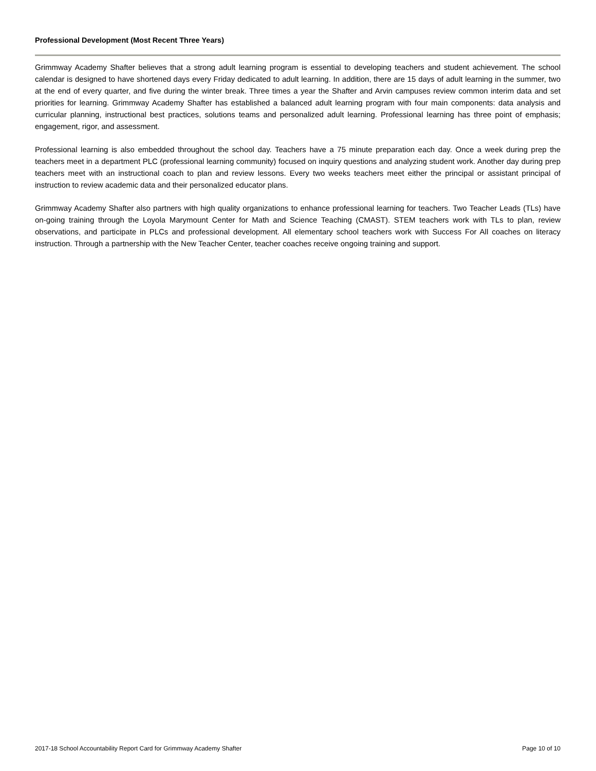Professional Development (Most Recent Three Years)
Grimmway Academy Shafter believes that a strong adult learning program is essential to developing teachers and student achievement. The school calendar is designed to have shortened days every Friday dedicated to adult learning. In addition, there are 15 days of adult learning in the summer, two at the end of every quarter, and five during the winter break. Three times a year the Shafter and Arvin campuses review common interim data and set priorities for learning. Grimmway Academy Shafter has established a balanced adult learning program with four main components: data analysis and curricular planning, instructional best practices, solutions teams and personalized adult learning. Professional learning has three point of emphasis; engagement, rigor, and assessment.
Professional learning is also embedded throughout the school day. Teachers have a 75 minute preparation each day. Once a week during prep the teachers meet in a department PLC (professional learning community) focused on inquiry questions and analyzing student work. Another day during prep teachers meet with an instructional coach to plan and review lessons. Every two weeks teachers meet either the principal or assistant principal of instruction to review academic data and their personalized educator plans.
Grimmway Academy Shafter also partners with high quality organizations to enhance professional learning for teachers. Two Teacher Leads (TLs) have on-going training through the Loyola Marymount Center for Math and Science Teaching (CMAST). STEM teachers work with TLs to plan, review observations, and participate in PLCs and professional development. All elementary school teachers work with Success For All coaches on literacy instruction. Through a partnership with the New Teacher Center, teacher coaches receive ongoing training and support.
2017-18 School Accountability Report Card for Grimmway Academy Shafter Page 10 of 10